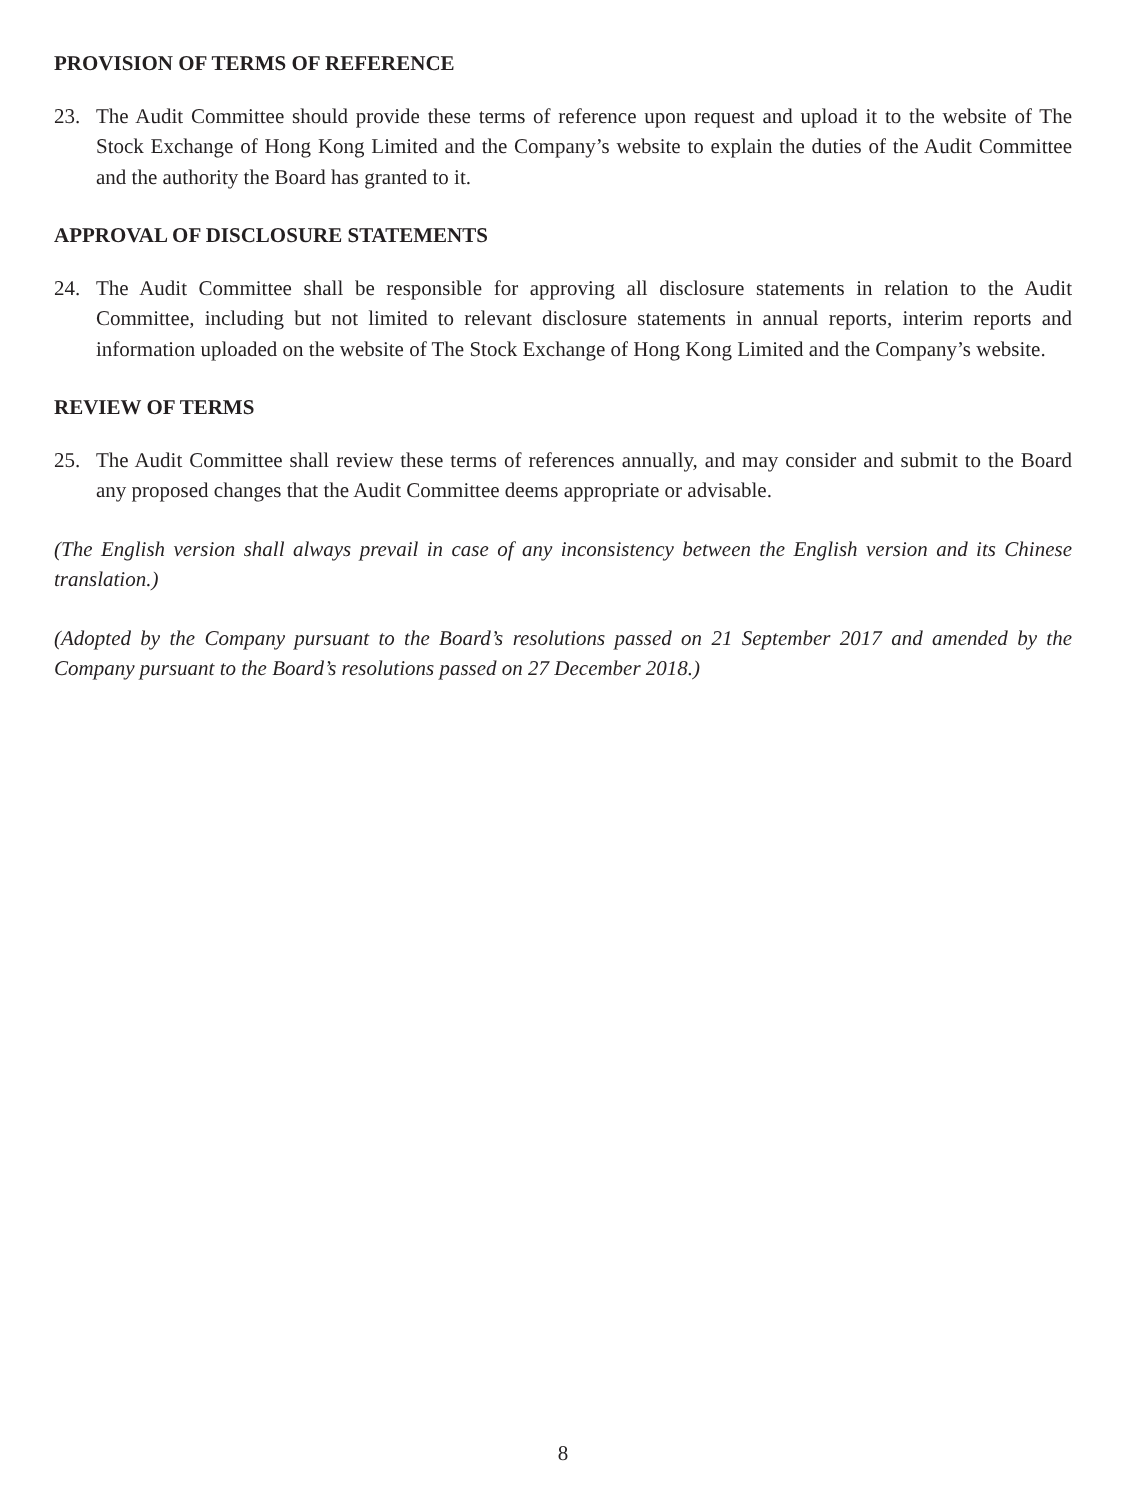PROVISION OF TERMS OF REFERENCE
23. The Audit Committee should provide these terms of reference upon request and upload it to the website of The Stock Exchange of Hong Kong Limited and the Company’s website to explain the duties of the Audit Committee and the authority the Board has granted to it.
APPROVAL OF DISCLOSURE STATEMENTS
24. The Audit Committee shall be responsible for approving all disclosure statements in relation to the Audit Committee, including but not limited to relevant disclosure statements in annual reports, interim reports and information uploaded on the website of The Stock Exchange of Hong Kong Limited and the Company’s website.
REVIEW OF TERMS
25. The Audit Committee shall review these terms of references annually, and may consider and submit to the Board any proposed changes that the Audit Committee deems appropriate or advisable.
(The English version shall always prevail in case of any inconsistency between the English version and its Chinese translation.)
(Adopted by the Company pursuant to the Board’s resolutions passed on 21 September 2017 and amended by the Company pursuant to the Board’s resolutions passed on 27 December 2018.)
8